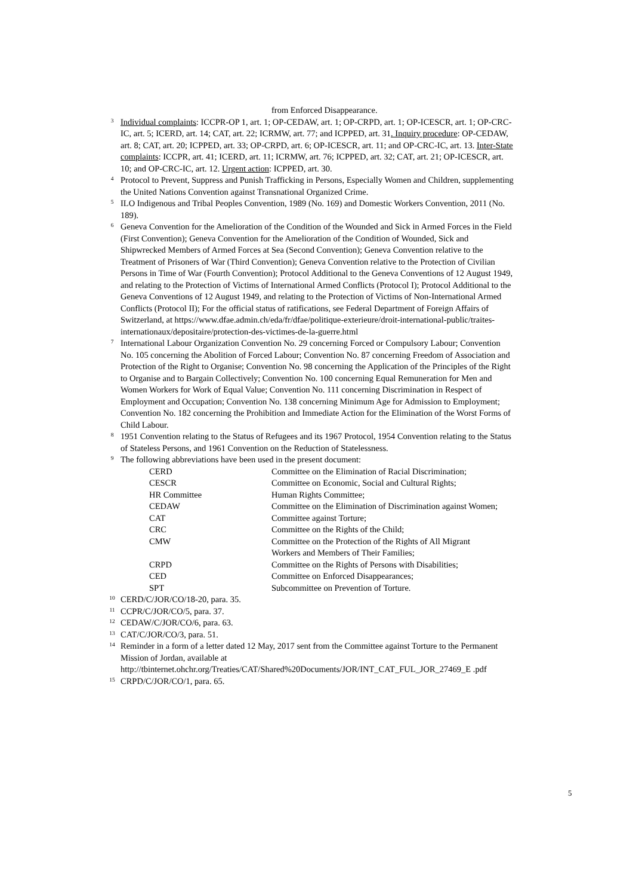from Enforced Disappearance.
<sup>3</sup> Individual complaints: ICCPR-OP 1, art. 1; OP-CEDAW, art. 1; OP-CRPD, art. 1; OP-ICESCR, art. 1; OP-CRC-IC, art. 5; ICERD, art. 14; CAT, art. 22; ICRMW, art. 77; and ICPPED, art. 31. Inquiry procedure: OP-CEDAW, art. 8; CAT, art. 20; ICPPED, art. 33; OP-CRPD, art. 6; OP-ICESCR, art. 11; and OP-CRC-IC, art. 13. Inter-State complaints: ICCPR, art. 41; ICERD, art. 11; ICRMW, art. 76; ICPPED, art. 32; CAT, art. 21; OP-ICESCR, art. 10; and OP-CRC-IC, art. 12. Urgent action: ICPPED, art. 30.
<sup>4</sup> Protocol to Prevent, Suppress and Punish Trafficking in Persons, Especially Women and Children, supplementing the United Nations Convention against Transnational Organized Crime.
<sup>5</sup> ILO Indigenous and Tribal Peoples Convention, 1989 (No. 169) and Domestic Workers Convention, 2011 (No. 189).
<sup>6</sup> Geneva Convention for the Amelioration of the Condition of the Wounded and Sick in Armed Forces in the Field (First Convention); Geneva Convention for the Amelioration of the Condition of Wounded, Sick and Shipwrecked Members of Armed Forces at Sea (Second Convention); Geneva Convention relative to the Treatment of Prisoners of War (Third Convention); Geneva Convention relative to the Protection of Civilian Persons in Time of War (Fourth Convention); Protocol Additional to the Geneva Conventions of 12 August 1949, and relating to the Protection of Victims of International Armed Conflicts (Protocol I); Protocol Additional to the Geneva Conventions of 12 August 1949, and relating to the Protection of Victims of Non-International Armed Conflicts (Protocol II); For the official status of ratifications, see Federal Department of Foreign Affairs of Switzerland, at https://www.dfae.admin.ch/eda/fr/dfae/politique-exterieure/droit-international-public/traites-internationaux/depositaire/protection-des-victimes-de-la-guerre.html
<sup>7</sup> International Labour Organization Convention No. 29 concerning Forced or Compulsory Labour; Convention No. 105 concerning the Abolition of Forced Labour; Convention No. 87 concerning Freedom of Association and Protection of the Right to Organise; Convention No. 98 concerning the Application of the Principles of the Right to Organise and to Bargain Collectively; Convention No. 100 concerning Equal Remuneration for Men and Women Workers for Work of Equal Value; Convention No. 111 concerning Discrimination in Respect of Employment and Occupation; Convention No. 138 concerning Minimum Age for Admission to Employment; Convention No. 182 concerning the Prohibition and Immediate Action for the Elimination of the Worst Forms of Child Labour.
<sup>8</sup> 1951 Convention relating to the Status of Refugees and its 1967 Protocol, 1954 Convention relating to the Status of Stateless Persons, and 1961 Convention on the Reduction of Statelessness.
<sup>9</sup> The following abbreviations have been used in the present document:
| CERD | Committee on the Elimination of Racial Discrimination; |
| CESCR | Committee on Economic, Social and Cultural Rights; |
| HR Committee | Human Rights Committee; |
| CEDAW | Committee on the Elimination of Discrimination against Women; |
| CAT | Committee against Torture; |
| CRC | Committee on the Rights of the Child; |
| CMW | Committee on the Protection of the Rights of All Migrant Workers and Members of Their Families; |
| CRPD | Committee on the Rights of Persons with Disabilities; |
| CED | Committee on Enforced Disappearances; |
| SPT | Subcommittee on Prevention of Torture. |
<sup>10</sup>CERD/C/JOR/CO/18-20, para. 35.
<sup>11</sup>CCPR/C/JOR/CO/5, para. 37.
<sup>12</sup>CEDAW/C/JOR/CO/6, para. 63.
<sup>13</sup>CAT/C/JOR/CO/3, para. 51.
<sup>14</sup> Reminder in a form of a letter dated 12 May, 2017 sent from the Committee against Torture to the Permanent Mission of Jordan, available at http://tbinternet.ohchr.org/Treaties/CAT/Shared%20Documents/JOR/INT_CAT_FUL_JOR_27469_E .pdf
<sup>15</sup>CRPD/C/JOR/CO/1, para. 65.
5